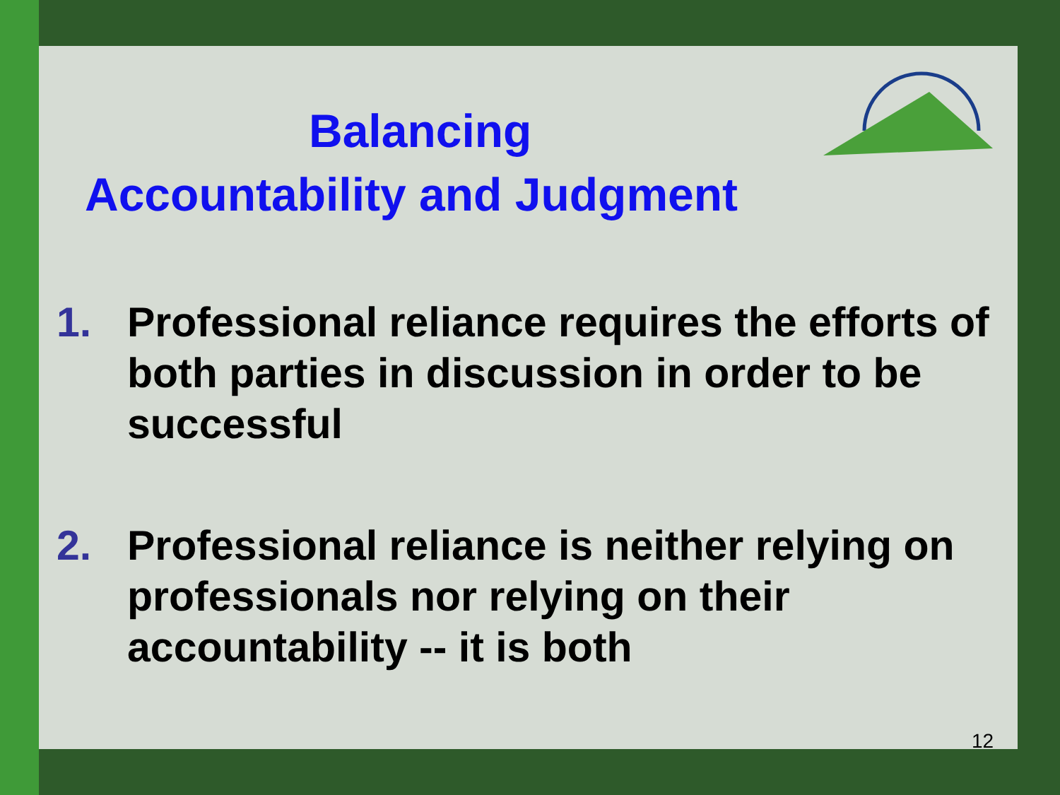Balancing
Accountability and Judgment
1. Professional reliance requires the efforts of both parties in discussion in order to be successful
2. Professional reliance is neither relying on professionals nor relying on their accountability -- it is both
12